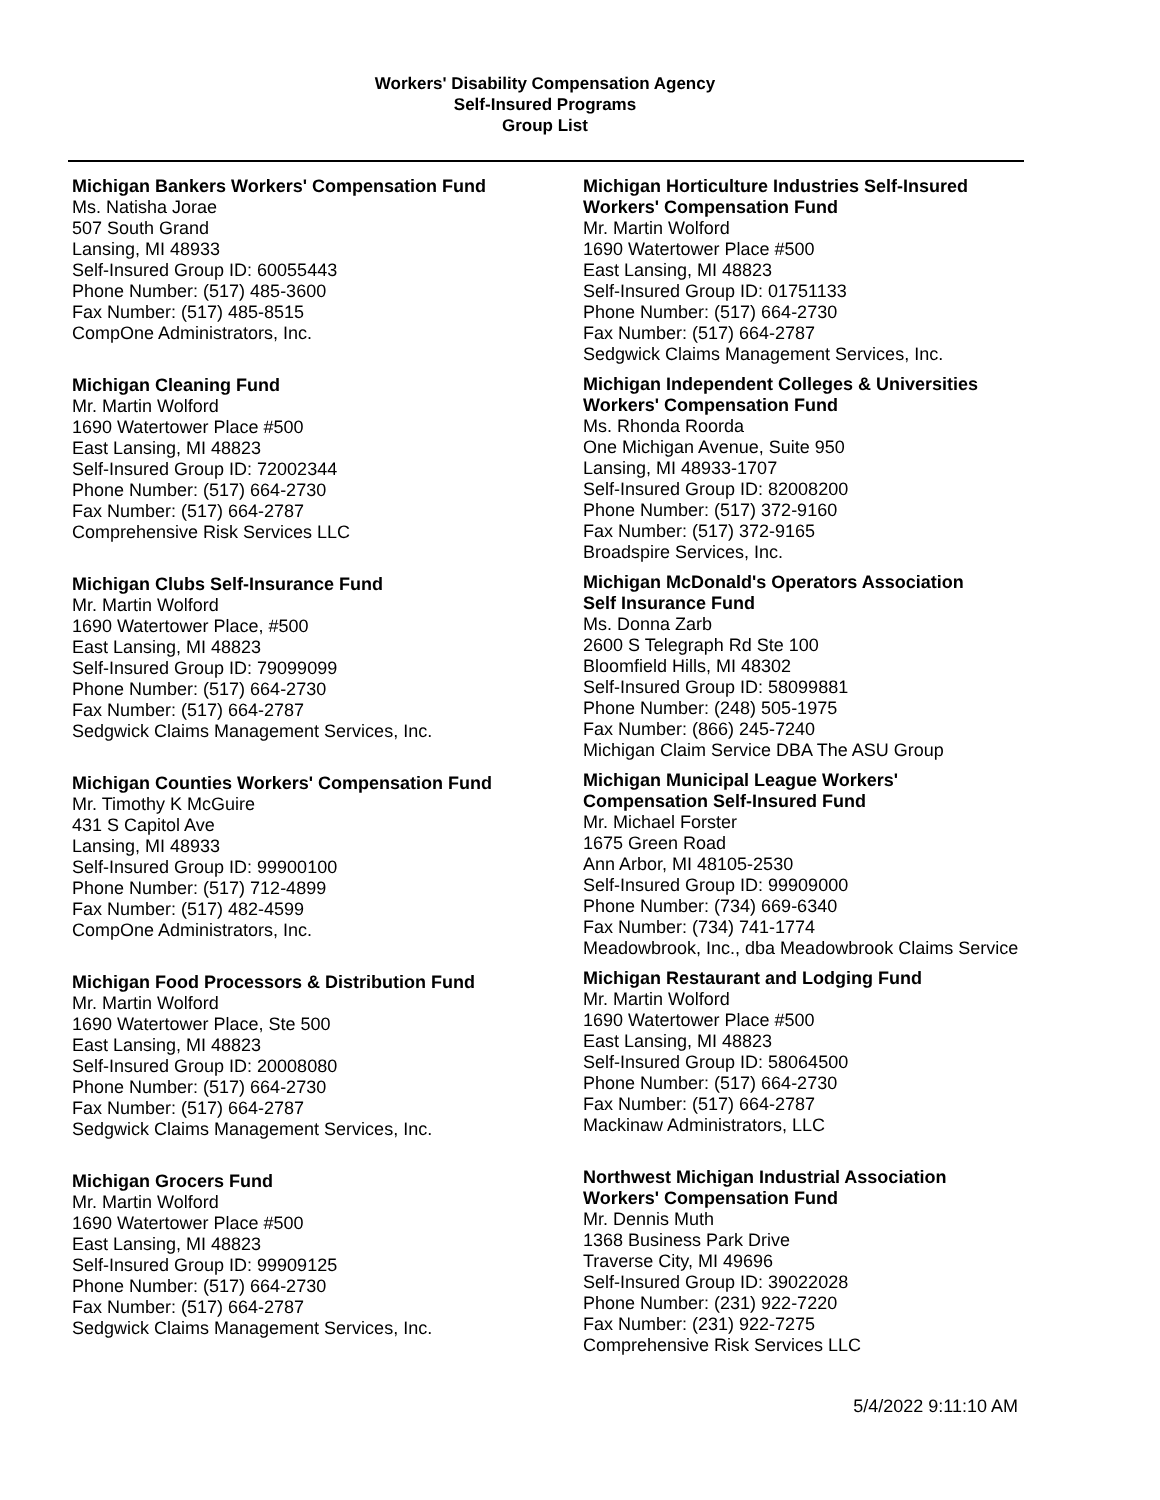Workers' Disability Compensation Agency
Self-Insured Programs
Group List
Michigan Bankers Workers' Compensation Fund
Ms. Natisha Jorae
507 South Grand
Lansing, MI 48933
Self-Insured Group ID: 60055443
Phone Number: (517) 485-3600
Fax Number: (517) 485-8515
CompOne Administrators, Inc.
Michigan Cleaning Fund
Mr. Martin Wolford
1690 Watertower Place #500
East Lansing, MI 48823
Self-Insured Group ID: 72002344
Phone Number: (517) 664-2730
Fax Number: (517) 664-2787
Comprehensive Risk Services LLC
Michigan Clubs Self-Insurance Fund
Mr. Martin Wolford
1690 Watertower Place, #500
East Lansing, MI 48823
Self-Insured Group ID: 79099099
Phone Number: (517) 664-2730
Fax Number: (517) 664-2787
Sedgwick Claims Management Services, Inc.
Michigan Counties Workers' Compensation Fund
Mr. Timothy K McGuire
431 S Capitol Ave
Lansing, MI 48933
Self-Insured Group ID: 99900100
Phone Number: (517) 712-4899
Fax Number: (517) 482-4599
CompOne Administrators, Inc.
Michigan Food Processors & Distribution Fund
Mr. Martin Wolford
1690 Watertower Place, Ste 500
East Lansing, MI 48823
Self-Insured Group ID: 20008080
Phone Number: (517) 664-2730
Fax Number: (517) 664-2787
Sedgwick Claims Management Services, Inc.
Michigan Grocers Fund
Mr. Martin Wolford
1690 Watertower Place #500
East Lansing, MI 48823
Self-Insured Group ID: 99909125
Phone Number: (517) 664-2730
Fax Number: (517) 664-2787
Sedgwick Claims Management Services, Inc.
Michigan Horticulture Industries Self-Insured
Workers' Compensation Fund
Mr. Martin Wolford
1690 Watertower Place #500
East Lansing, MI 48823
Self-Insured Group ID: 01751133
Phone Number: (517) 664-2730
Fax Number: (517) 664-2787
Sedgwick Claims Management Services, Inc.
Michigan Independent Colleges & Universities
Workers' Compensation Fund
Ms. Rhonda Roorda
One Michigan Avenue, Suite 950
Lansing, MI 48933-1707
Self-Insured Group ID: 82008200
Phone Number: (517) 372-9160
Fax Number: (517) 372-9165
Broadspire Services, Inc.
Michigan McDonald's Operators Association
Self Insurance Fund
Ms. Donna Zarb
2600 S Telegraph Rd Ste 100
Bloomfield Hills, MI 48302
Self-Insured Group ID: 58099881
Phone Number: (248) 505-1975
Fax Number: (866) 245-7240
Michigan Claim Service DBA The ASU Group
Michigan Municipal League Workers'
Compensation Self-Insured Fund
Mr. Michael Forster
1675 Green Road
Ann Arbor, MI 48105-2530
Self-Insured Group ID: 99909000
Phone Number: (734) 669-6340
Fax Number: (734) 741-1774
Meadowbrook, Inc., dba Meadowbrook Claims Service
Michigan Restaurant and Lodging Fund
Mr. Martin Wolford
1690 Watertower Place #500
East Lansing, MI 48823
Self-Insured Group ID: 58064500
Phone Number: (517) 664-2730
Fax Number: (517) 664-2787
Mackinaw Administrators, LLC
Northwest Michigan Industrial Association
Workers' Compensation Fund
Mr. Dennis Muth
1368 Business Park Drive
Traverse City, MI 49696
Self-Insured Group ID: 39022028
Phone Number: (231) 922-7220
Fax Number: (231) 922-7275
Comprehensive Risk Services LLC
5/4/2022 9:11:10 AM